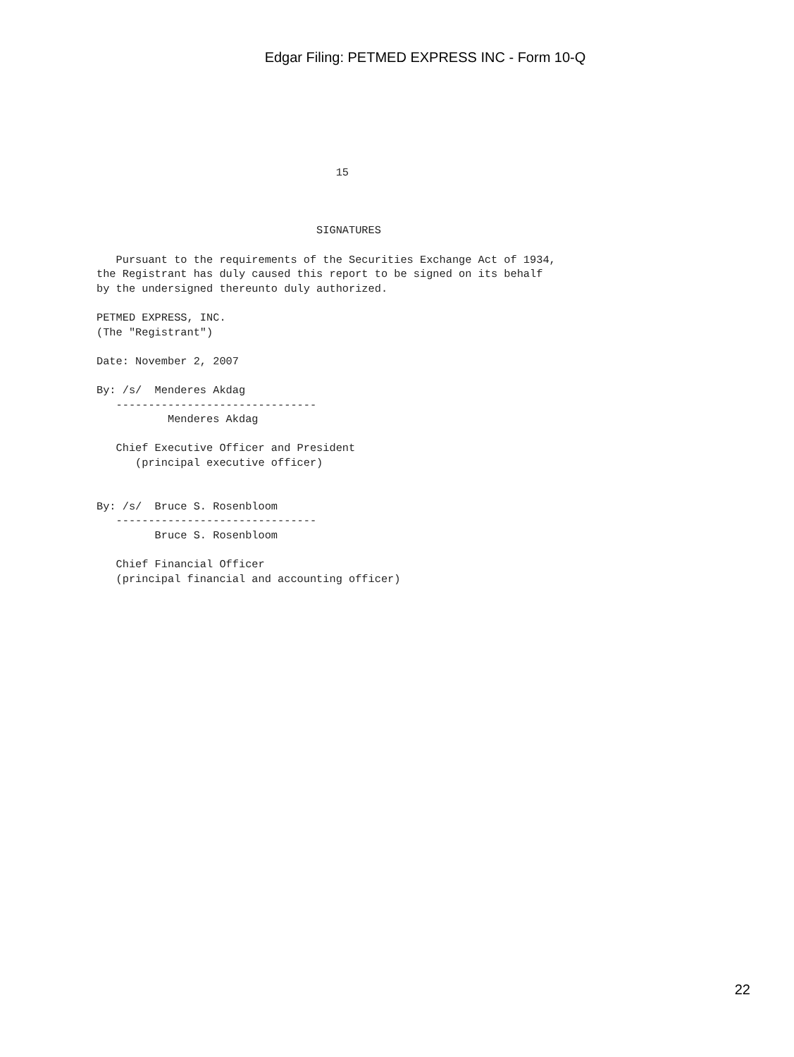Edgar Filing: PETMED EXPRESS INC - Form 10-Q
                                     15



                                  SIGNATURES

   Pursuant to the requirements of the Securities Exchange Act of 1934,
the Registrant has duly caused this report to be signed on its behalf
by the undersigned thereunto duly authorized.

PETMED EXPRESS, INC.
(The "Registrant")

Date: November 2, 2007

By: /s/  Menderes Akdag
   -------------------------------
           Menderes Akdag

   Chief Executive Officer and President
      (principal executive officer)


By: /s/  Bruce S. Rosenbloom
   -------------------------------
         Bruce S. Rosenbloom

   Chief Financial Officer
   (principal financial and accounting officer)
22